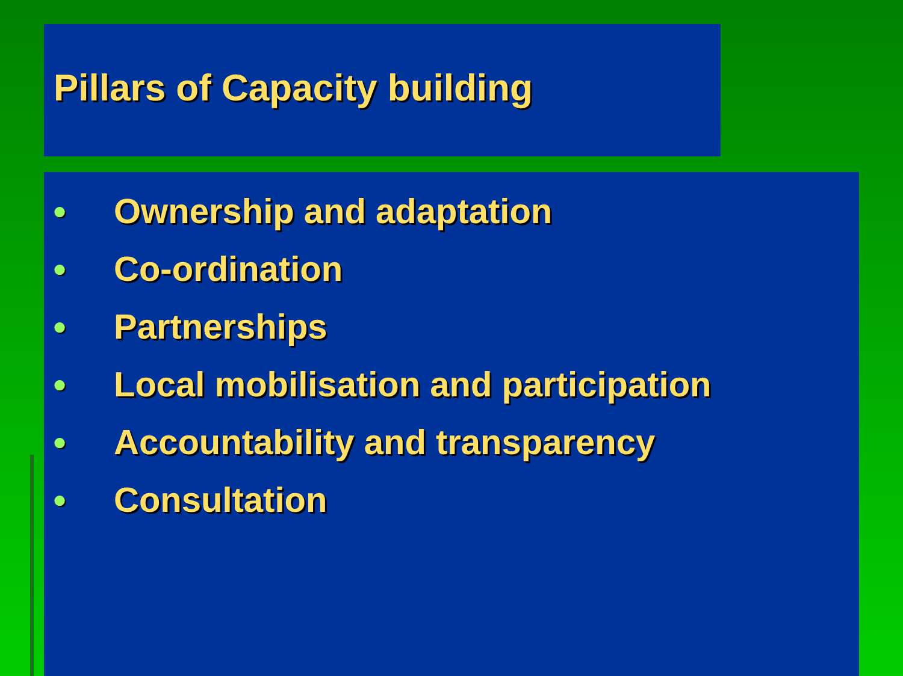Pillars of Capacity building
● Ownership and adaptation
● Co-ordination
● Partnerships
● Local mobilisation and participation
● Accountability and transparency
● Consultation